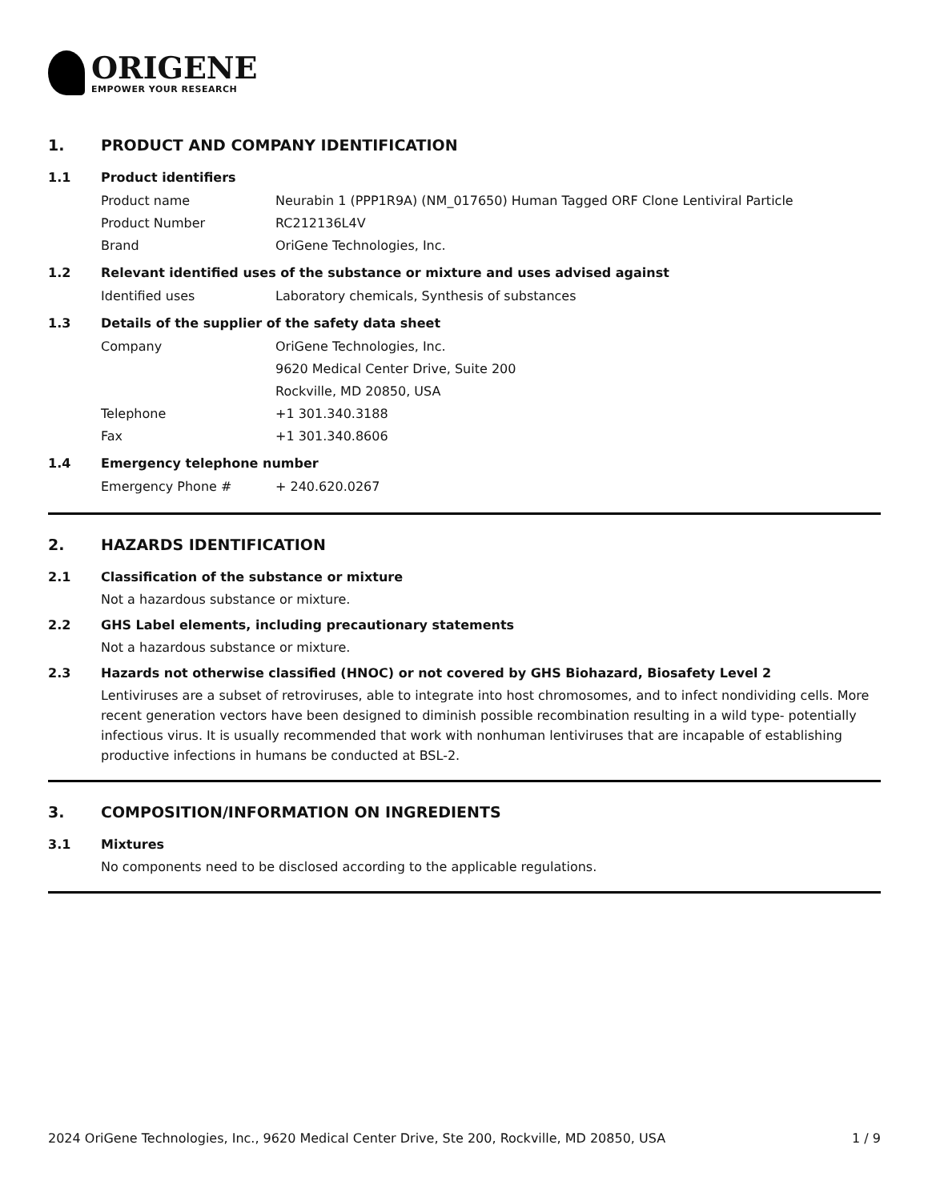ORIGENE
EMPOWER YOUR RESEARCH
1. PRODUCT AND COMPANY IDENTIFICATION
1.1 Product identifiers
Product name Neurabin 1 (PPP1R9A) (NM_017650) Human Tagged ORF Clone Lentiviral Particle
Product Number RC212136L4V
Brand OriGene Technologies, Inc.
1.2 Relevant identified uses of the substance or mixture and uses advised against
Identified uses Laboratory chemicals, Synthesis of substances
1.3 Details of the supplier of the safety data sheet
Company OriGene Technologies, Inc.
9620 Medical Center Drive, Suite 200
Rockville, MD 20850, USA
Telephone +1 301.340.3188
Fax +1 301.340.8606
1.4 Emergency telephone number
Emergency Phone # + 240.620.0267
2. HAZARDS IDENTIFICATION
2.1 Classification of the substance or mixture
Not a hazardous substance or mixture.
2.2 GHS Label elements, including precautionary statements
Not a hazardous substance or mixture.
2.3 Hazards not otherwise classified (HNOC) or not covered by GHS Biohazard, Biosafety Level 2
Lentiviruses are a subset of retroviruses, able to integrate into host chromosomes, and to infect nondividing cells. More recent generation vectors have been designed to diminish possible recombination resulting in a wild type- potentially infectious virus. It is usually recommended that work with nonhuman lentiviruses that are incapable of establishing productive infections in humans be conducted at BSL-2.
3. COMPOSITION/INFORMATION ON INGREDIENTS
3.1 Mixtures
No components need to be disclosed according to the applicable regulations.
2024 OriGene Technologies, Inc., 9620 Medical Center Drive, Ste 200, Rockville, MD 20850, USA 1 / 9